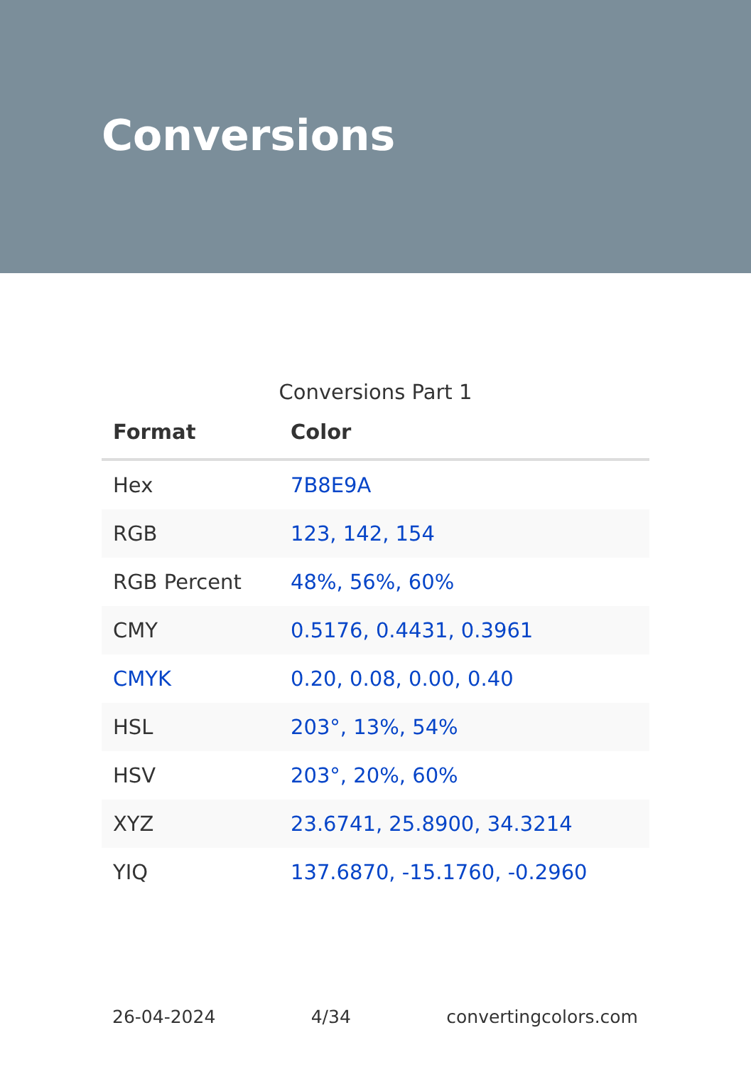Conversions
Conversions Part 1
| Format | Color |
| --- | --- |
| Hex | 7B8E9A |
| RGB | 123, 142, 154 |
| RGB Percent | 48%, 56%, 60% |
| CMY | 0.5176, 0.4431, 0.3961 |
| CMYK | 0.20, 0.08, 0.00, 0.40 |
| HSL | 203°, 13%, 54% |
| HSV | 203°, 20%, 60% |
| XYZ | 23.6741, 25.8900, 34.3214 |
| YIQ | 137.6870, -15.1760, -0.2960 |
26-04-2024 4/34 convertingcolors.com